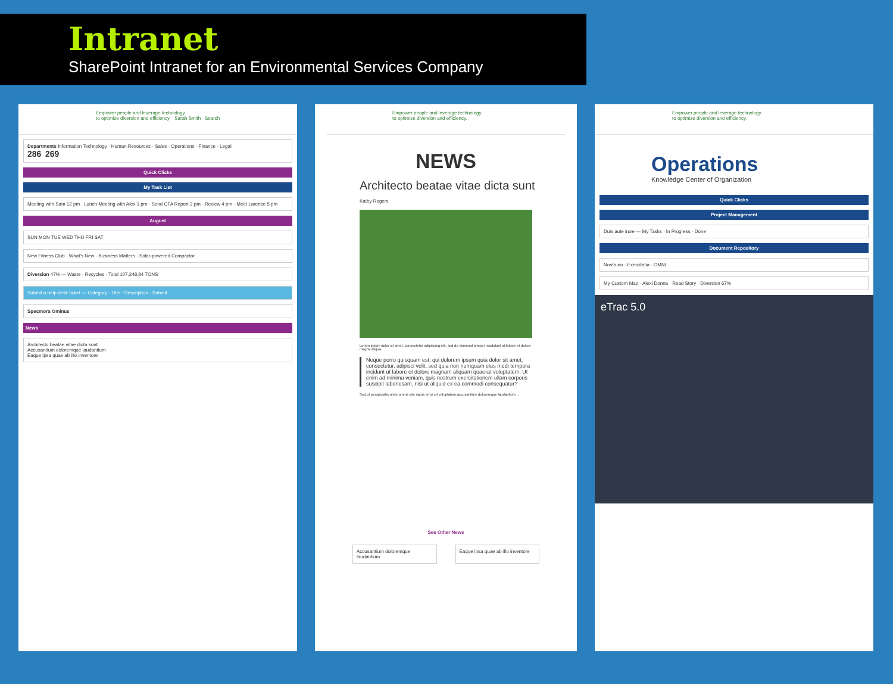Intranet
SharePoint Intranet for an Environmental Services Company
Empower people and leverage technology
to optimize diversion and efficiency. Sarah Smith Search
Departments Information Technology · Human Resources · Sales · Operations · Finance · Legal
286 269
Quick Clicks
My Task List
Meeting with Sam 12 pm · Lunch Meeting with Alex 1 pm · Send CFA Report 3 pm · Review 4 pm · Meet Larence 5 pm
August
SUN MON TUE WED THU FRI SAT
New Fitness Club · What's New · Business Matters · Solar-powered Compactor
Diversion 47% — Waste · Recycles · Total 107,248.84 TONS
Submit a help desk ticket — Category · Title · Description · Submit
Specmora Ominus
News
Architecto beatae vitae dicta sunt
Accusantium doloremque laudantium
Eaque ipsa quae ab illo inventore
Empower people and leverage technology
to optimize diversion and efficiency.
NEWS
Architecto beatae vitae dicta sunt
Kathy Rogers
Lorem ipsum dolor sit amet, consectetur adipiscing elit, sed do eiusmod tempor incididunt ut labore et dolore magna aliqua.
Neque porro quisquam est, qui dolorem ipsum quia dolor sit amet, consectetur, adipisci velit, sed quia non numquam eius modi tempora incidunt ut labore et dolore magnam aliquam quaerat voluptatem. Ut enim ad minima veniam, quis nostrum exercitationem ullam corporis suscipit laboriosam, nisi ut aliquid ex ea commodi consequatur?
Sed ut perspiciatis unde omnis iste natus error sit voluptatem accusantium doloremque laudantium...
See Other News
Accusantium doloremque laudantium
Eaque ipsa quae ab illo inventore
Empower people and leverage technology
to optimize diversion and efficiency.
Operations
Knowledge Center of Organization
Quick Clicks
Project Management
Duis aute irure — My Tasks · In Progress · Done
Document Repository
Nostruno · Exercitatia · OMNI
My Custom Map · Alexi Donna · Read Story · Diversion 67%
eTrac 5.0